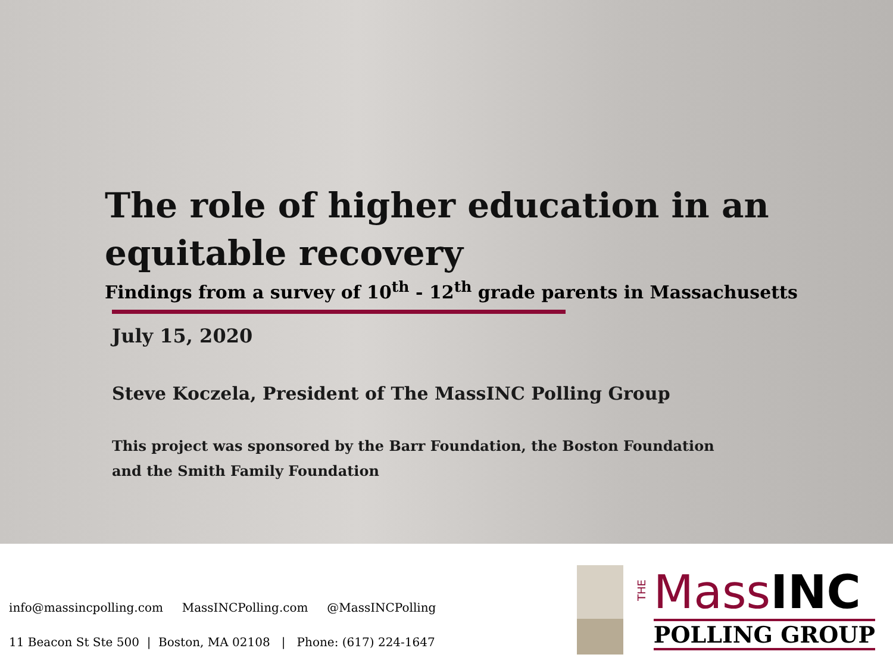The role of higher education in an equitable recovery
Findings from a survey of 10<sup>th</sup> - 12<sup>th</sup> grade parents in Massachusetts
July 15, 2020
Steve Koczela, President of The MassINC Polling Group
This project was sponsored by the Barr Foundation, the Boston Foundation
and the Smith Family Foundation
info@massincpolling.com MassINCPolling.com @MassINCPolling
11 Beacon St Ste 500 | Boston, MA 02108 | Phone: (617) 224-1647
THE
MassINC
POLLING GROUP